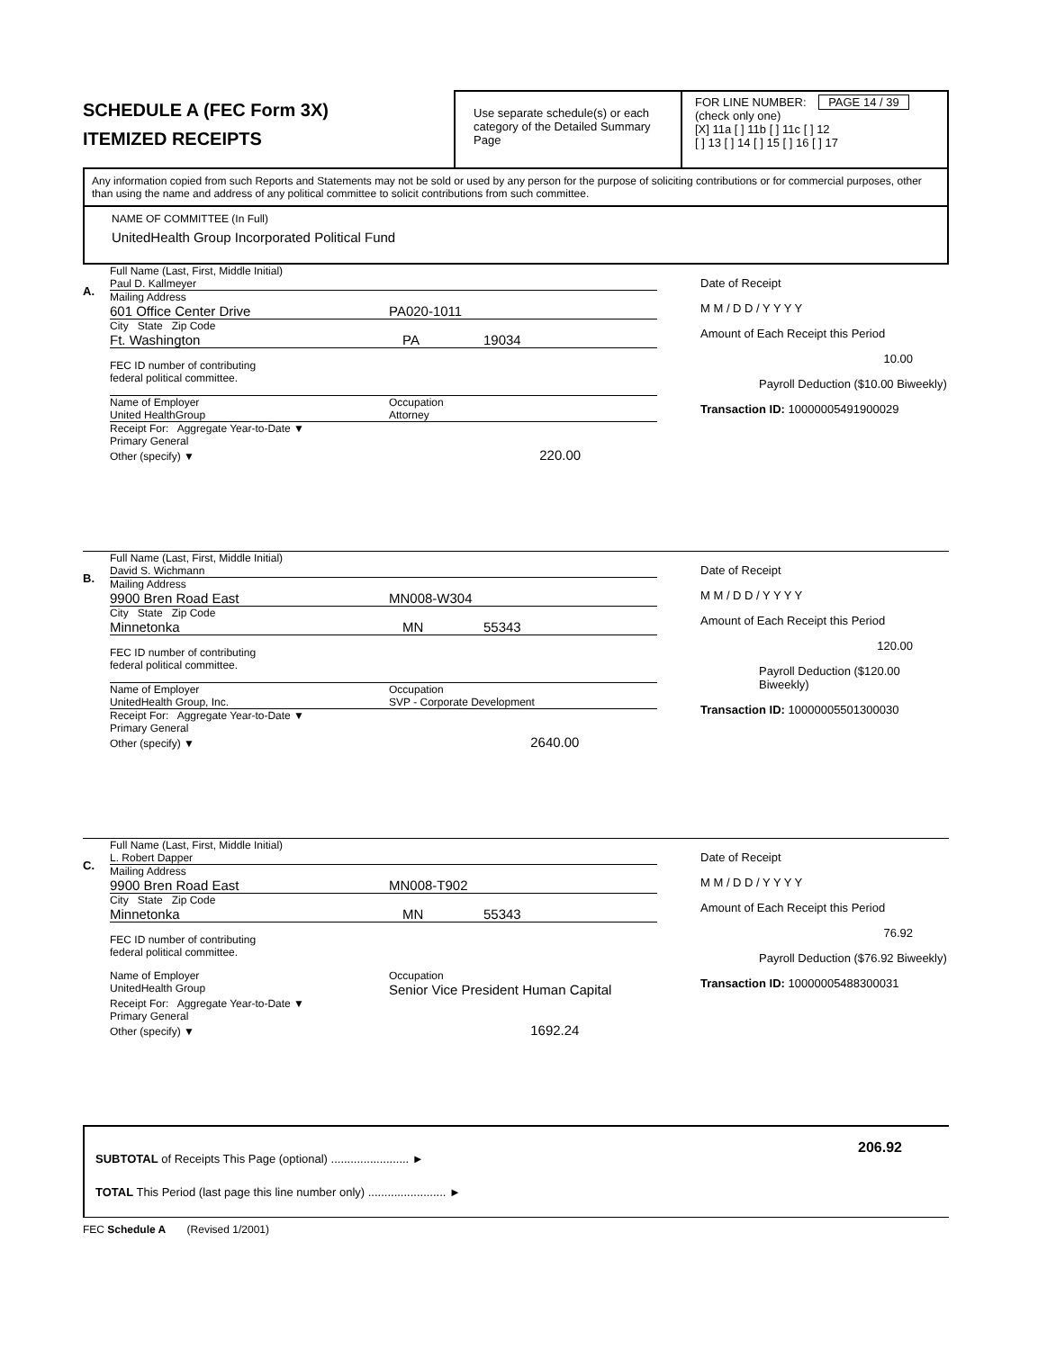SCHEDULE A (FEC Form 3X)
ITEMIZED RECEIPTS
Use separate schedule(s) or each category of the Detailed Summary Page
FOR LINE NUMBER: PAGE 14 / 39
(check only one)
[X] 11a [ ] 11b [ ] 11c [ ] 12
[ ] 13 [ ] 14 [ ] 15 [ ] 16 [ ] 17
Any information copied from such Reports and Statements may not be sold or used by any person for the purpose of soliciting contributions or for commercial purposes, other than using the name and address of any political committee to solicit contributions from such committee.
NAME OF COMMITTEE (In Full)
UnitedHealth Group Incorporated Political Fund
A.
Full Name (Last, First, Middle Initial)
Paul D. Kallmeyer
Mailing Address
601 Office Center Drive PA020-1011
City State Zip Code
Ft. Washington PA 19034
FEC ID number of contributing
federal political committee.
Name of Employer
United HealthGroup Occupation
Attorney
Receipt For: Aggregate Year-to-Date ▼
Primary General
Other (specify) ▼ 220.00
Date of Receipt
M M / D D / Y Y Y Y
Amount of Each Receipt this Period
10.00
Payroll Deduction ($10.00 Biweekly)
Transaction ID: 10000005491900029
B.
Full Name (Last, First, Middle Initial)
David S. Wichmann
Mailing Address
9900 Bren Road East MN008-W304
City State Zip Code
Minnetonka MN 55343
FEC ID number of contributing
federal political committee.
Name of Employer
UnitedHealth Group, Inc. Occupation
SVP - Corporate Development
Receipt For: Aggregate Year-to-Date ▼
Primary General
Other (specify) ▼ 2640.00
Date of Receipt
M M / D D / Y Y Y Y
Amount of Each Receipt this Period
120.00
Payroll Deduction ($120.00 Biweekly)
Transaction ID: 10000005501300030
C.
Full Name (Last, First, Middle Initial)
L. Robert Dapper
Mailing Address
9900 Bren Road East MN008-T902
City State Zip Code
Minnetonka MN 55343
FEC ID number of contributing
federal political committee.
Name of Employer
UnitedHealth Group Occupation
Senior Vice President Human Capital
Receipt For: Aggregate Year-to-Date ▼
Primary General
Other (specify) ▼ 1692.24
Date of Receipt
M M / D D / Y Y Y Y
Amount of Each Receipt this Period
76.92
Payroll Deduction ($76.92 Biweekly)
Transaction ID: 10000005488300031
SUBTOTAL of Receipts This Page (optional) ........................ ► 206.92
TOTAL This Period (last page this line number only) ........................ ►
FEC Schedule A (Revised 1/2001)